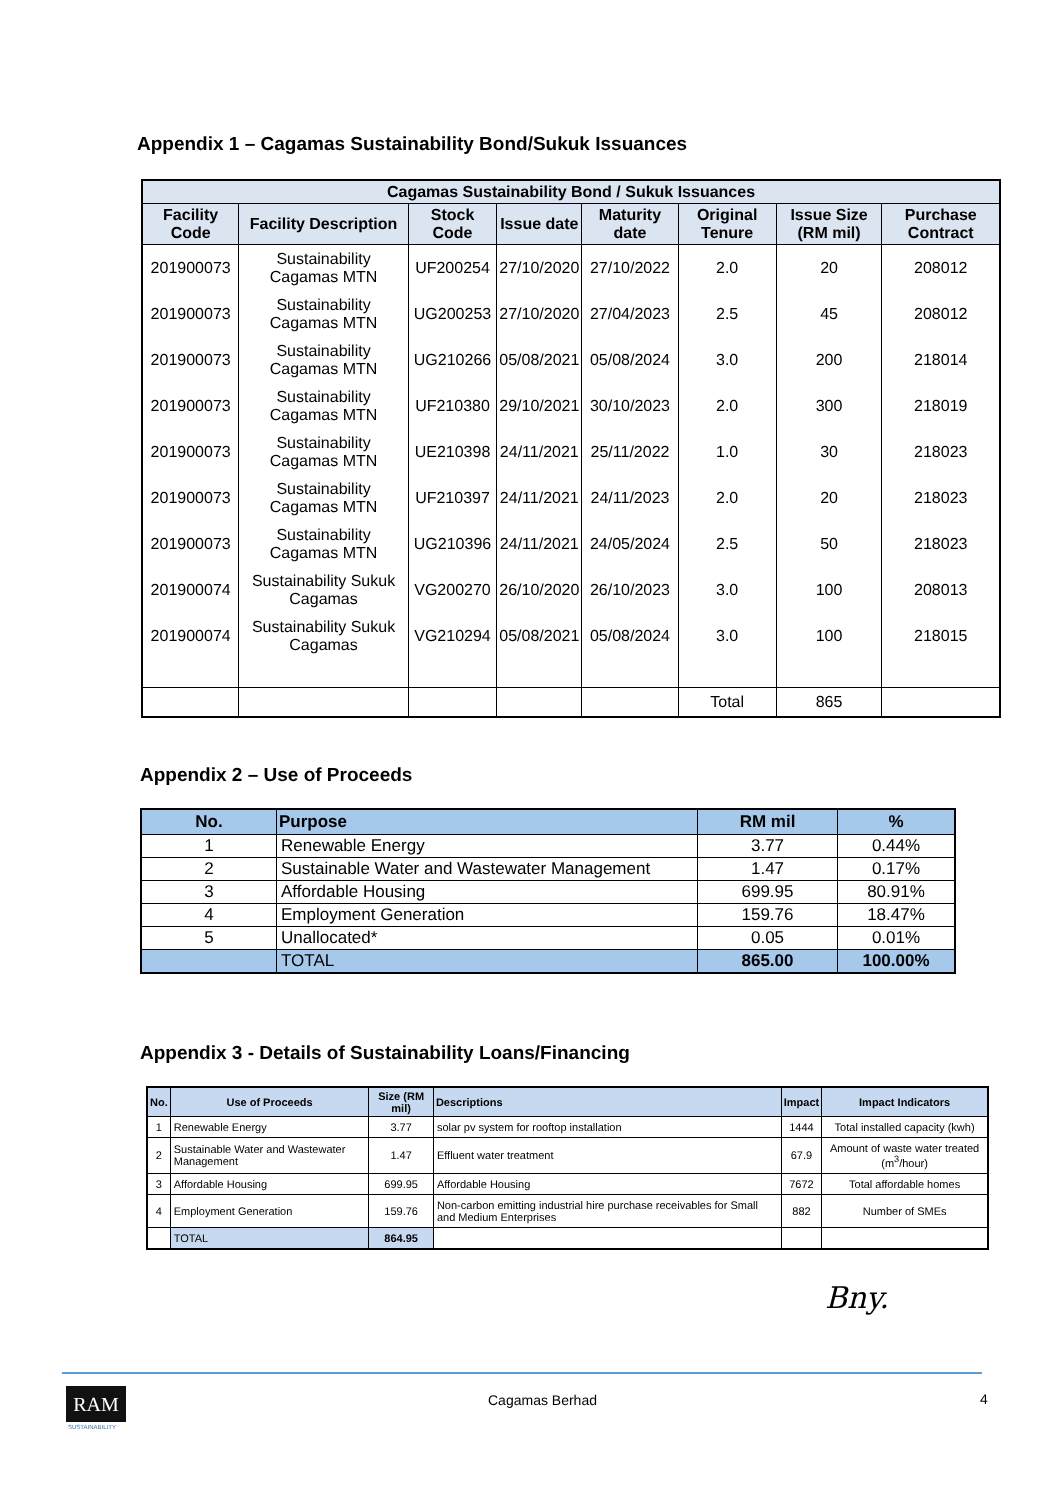Appendix 1 – Cagamas Sustainability Bond/Sukuk Issuances
| Cagamas Sustainability Bond / Sukuk Issuances | | | | | | | |
| --- | --- | --- | --- | --- | --- | --- | --- |
| Facility Code | Facility Description | Stock Code | Issue date | Maturity date | Original Tenure | Issue Size (RM mil) | Purchase Contract |
| 201900073 | Sustainability Cagamas MTN | UF200254 | 27/10/2020 | 27/10/2022 | 2.0 | 20 | 208012 |
| 201900073 | Sustainability Cagamas MTN | UG200253 | 27/10/2020 | 27/04/2023 | 2.5 | 45 | 208012 |
| 201900073 | Sustainability Cagamas MTN | UG210266 | 05/08/2021 | 05/08/2024 | 3.0 | 200 | 218014 |
| 201900073 | Sustainability Cagamas MTN | UF210380 | 29/10/2021 | 30/10/2023 | 2.0 | 300 | 218019 |
| 201900073 | Sustainability Cagamas MTN | UE210398 | 24/11/2021 | 25/11/2022 | 1.0 | 30 | 218023 |
| 201900073 | Sustainability Cagamas MTN | UF210397 | 24/11/2021 | 24/11/2023 | 2.0 | 20 | 218023 |
| 201900073 | Sustainability Cagamas MTN | UG210396 | 24/11/2021 | 24/05/2024 | 2.5 | 50 | 218023 |
| 201900074 | Sustainability Sukuk Cagamas | VG200270 | 26/10/2020 | 26/10/2023 | 3.0 | 100 | 208013 |
| 201900074 | Sustainability Sukuk Cagamas | VG210294 | 05/08/2021 | 05/08/2024 | 3.0 | 100 | 218015 |
| | | | | | Total | 865 | |
Appendix 2 – Use of Proceeds
| No. | Purpose | RM mil | % |
| --- | --- | --- | --- |
| 1 | Renewable Energy | 3.77 | 0.44% |
| 2 | Sustainable Water and Wastewater Management | 1.47 | 0.17% |
| 3 | Affordable Housing | 699.95 | 80.91% |
| 4 | Employment Generation | 159.76 | 18.47% |
| 5 | Unallocated* | 0.05 | 0.01% |
| | TOTAL | 865.00 | 100.00% |
Appendix 3 - Details of Sustainability Loans/Financing
| No. | Use of Proceeds | Size (RM mil) | Descriptions | Impact | Impact Indicators |
| --- | --- | --- | --- | --- | --- |
| 1 | Renewable Energy | 3.77 | solar pv system for rooftop installation | 1444 | Total installed capacity (kwh) |
| 2 | Sustainable Water and Wastewater Management | 1.47 | Effluent water treatment | 67.9 | Amount of waste water treated (m<sup>3</sup>/hour) |
| 3 | Affordable Housing | 699.95 | Affordable Housing | 7672 | Total affordable homes |
| 4 | Employment Generation | 159.76 | Non-carbon emitting industrial hire purchase receivables for Small and Medium Enterprises | 882 | Number of SMEs |
| | TOTAL | 864.95 | | | |
Bny.
RAM
SUSTAINABILITY
Cagamas Berhad 4